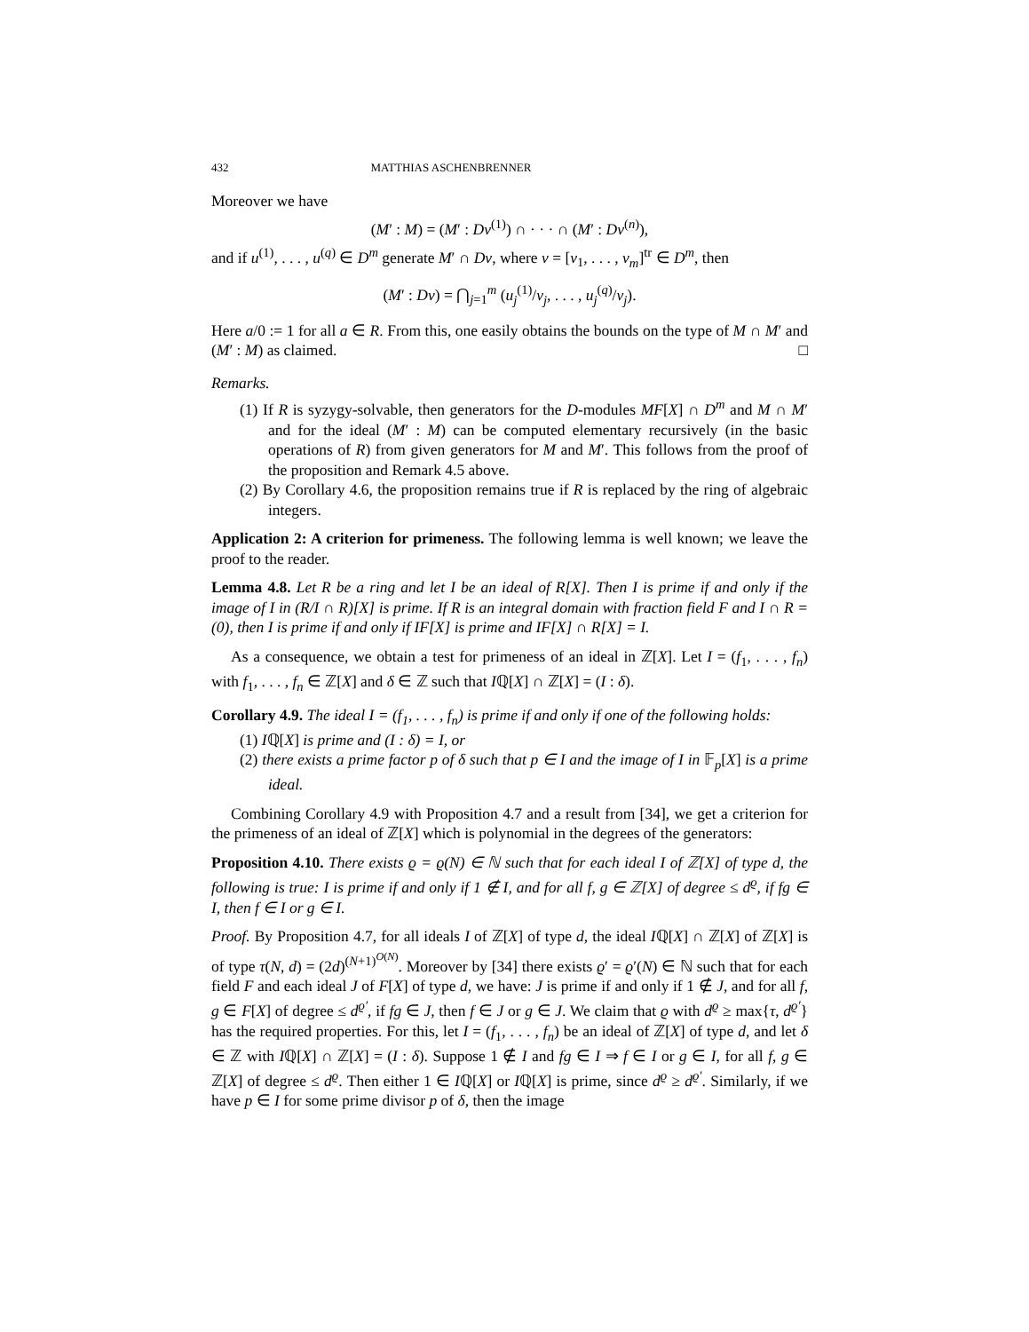432 MATTHIAS ASCHENBRENNER
Moreover we have
(M′ : M) = (M′ : Dv<sup>(1)</sup>) ∩ · · · ∩ (M′ : Dv<sup>(n)</sup>),
and if u<sup>(1)</sup>, . . . , u<sup>(q)</sup> ∈ D<sup>m</sup> generate M′ ∩ Dv, where v = [v<sub>1</sub>, . . . , v<sub>m</sub>]<sup>tr</sup> ∈ D<sup>m</sup>, then
(M′ : Dv) = ⋂<sub>j=1</sub><sup>m</sup> (u<sub>j</sub><sup>(1)</sup>/v<sub>j</sub>, . . . , u<sub>j</sub><sup>(q)</sup>/v<sub>j</sub>).
Here a/0 := 1 for all a ∈ R. From this, one easily obtains the bounds on the type of M ∩ M′ and (M′ : M) as claimed. □
Remarks.
(1) If R is syzygy-solvable, then generators for the D-modules MF[X] ∩ D<sup>m</sup> and M ∩ M′ and for the ideal (M′ : M) can be computed elementary recursively (in the basic operations of R) from given generators for M and M′. This follows from the proof of the proposition and Remark 4.5 above.
(2) By Corollary 4.6, the proposition remains true if R is replaced by the ring of algebraic integers.
Application 2: A criterion for primeness. The following lemma is well known; we leave the proof to the reader.
Lemma 4.8. Let R be a ring and let I be an ideal of R[X]. Then I is prime if and only if the image of I in (R/I ∩ R)[X] is prime. If R is an integral domain with fraction field F and I ∩ R = (0), then I is prime if and only if IF[X] is prime and IF[X] ∩ R[X] = I.
As a consequence, we obtain a test for primeness of an ideal in ℤ[X]. Let I = (f<sub>1</sub>, . . . , f<sub>n</sub>) with f<sub>1</sub>, . . . , f<sub>n</sub> ∈ ℤ[X] and δ ∈ ℤ such that Iℚ[X] ∩ ℤ[X] = (I : δ).
Corollary 4.9. The ideal I = (f<sub>1</sub>, . . . , f<sub>n</sub>) is prime if and only if one of the following holds:
(1) Iℚ[X] is prime and (I : δ) = I, or
(2) there exists a prime factor p of δ such that p ∈ I and the image of I in 𝔽<sub>p</sub>[X] is a prime ideal.
Combining Corollary 4.9 with Proposition 4.7 and a result from [34], we get a criterion for the primeness of an ideal of ℤ[X] which is polynomial in the degrees of the generators:
Proposition 4.10. There exists ϱ = ϱ(N) ∈ ℕ such that for each ideal I of ℤ[X] of type d, the following is true: I is prime if and only if 1 ∉ I, and for all f, g ∈ ℤ[X] of degree ≤ d<sup>ϱ</sup>, if fg ∈ I, then f ∈ I or g ∈ I.
Proof. By Proposition 4.7, for all ideals I of ℤ[X] of type d, the ideal Iℚ[X] ∩ ℤ[X] of ℤ[X] is of type τ(N, d) = (2d)<sup>(N+1)<sup>O(N)</sup></sup>. Moreover by [34] there exists ϱ′ = ϱ′(N) ∈ ℕ such that for each field F and each ideal J of F[X] of type d, we have: J is prime if and only if 1 ∉ J, and for all f, g ∈ F[X] of degree ≤ d<sup>ϱ′</sup>, if fg ∈ J, then f ∈ J or g ∈ J. We claim that ϱ with d<sup>ϱ</sup> ≥ max{τ, d<sup>ϱ′</sup>} has the required properties. For this, let I = (f<sub>1</sub>, . . . , f<sub>n</sub>) be an ideal of ℤ[X] of type d, and let δ ∈ ℤ with Iℚ[X] ∩ ℤ[X] = (I : δ). Suppose 1 ∉ I and fg ∈ I ⇒ f ∈ I or g ∈ I, for all f, g ∈ ℤ[X] of degree ≤ d<sup>ϱ</sup>. Then either 1 ∈ Iℚ[X] or Iℚ[X] is prime, since d<sup>ϱ</sup> ≥ d<sup>ϱ′</sup>. Similarly, if we have p ∈ I for some prime divisor p of δ, then the image